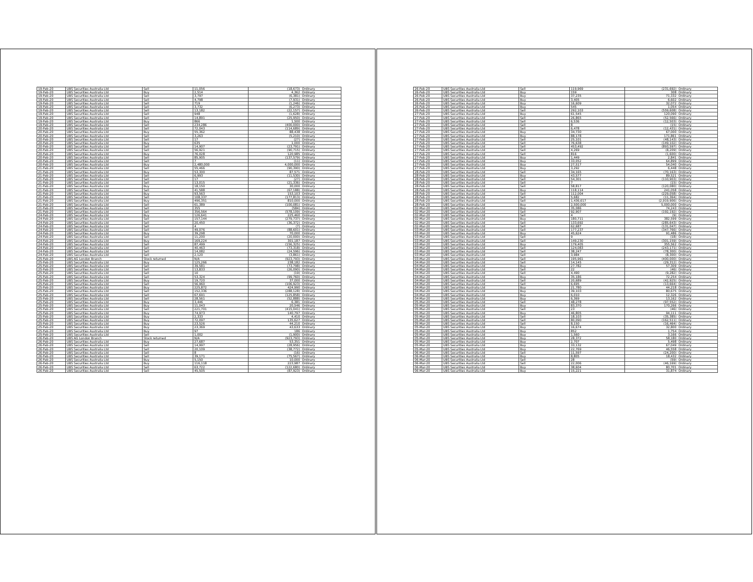| 19-Feb-20 | UBS Securities Australia Ltd | Sell | 11,056 | (18,673) | Ordinary |
| 19-Feb-20 | UBS Securities Australia Ltd | Buy | 2,514 | 4,362 | Ordinary |
| 19-Feb-20 | UBS Securities Australia Ltd | Sell | 3,797 | (6,381) | Ordinary |
| 19-Feb-20 | UBS Securities Australia Ltd | Sell | 4,798 | (7,931) | Ordinary |
| 19-Feb-20 | UBS Securities Australia Ltd | Sell | 719 | (1,246) | Ordinary |
| 19-Feb-20 | UBS Securities Australia Ltd | Sell | 3,732 | (6,273) | Ordinary |
| 19-Feb-20 | UBS Securities Australia Ltd | Sell | 13,182 | (22,157) | Ordinary |
| 19-Feb-20 | UBS Securities Australia Ltd | Sell | 948 | (1,628) | Ordinary |
| 19-Feb-20 | UBS Securities Australia Ltd | Sell | 14,891 | (25,950) | Ordinary |
| 19-Feb-20 | UBS Securities Australia Ltd | Buy | 866 | 1,500 | Ordinary |
| 19-Feb-20 | UBS Securities Australia Ltd | Sell | 234,286 | (400,000) | Ordinary |
| 20-Feb-20 | UBS Securities Australia Ltd | Sell | 72,043 | (114,689) | Ordinary |
| 20-Feb-20 | UBS Securities Australia Ltd | Buy | 55,362 | 88,438 | Ordinary |
| 20-Feb-20 | UBS Securities Australia Ltd | Sell | 3,263 | (5,210) | Ordinary |
| 20-Feb-20 | UBS Securities Australia Ltd | Sell | 17 | (27) | Ordinary |
| 20-Feb-20 | UBS Securities Australia Ltd | Buy | 635 | 1,000 | Ordinary |
| 20-Feb-20 | UBS Securities Australia Ltd | Sell | 14,907 | (23,791) | Ordinary |
| 20-Feb-20 | UBS Securities Australia Ltd | Sell | 56,921 | (90,715) | Ordinary |
| 20-Feb-20 | UBS Securities Australia Ltd | Buy | 76,028 | 120,985 | Ordinary |
| 20-Feb-20 | UBS Securities Australia Ltd | Sell | 85,905 | (137,579) | Ordinary |
| 20-Feb-20 | UBS Securities Australia Ltd | Sell | 7 | (11) | Ordinary |
| 20-Feb-20 | UBS Securities Australia Ltd | Buy | 2,480,000 | 4,000,000 | Ordinary |
| 21-Feb-20 | UBS Securities Australia Ltd | Sell | 55,466 | (90,390) | Ordinary |
| 21-Feb-20 | UBS Securities Australia Ltd | Buy | 53,300 | 87,571 | Ordinary |
| 21-Feb-20 | UBS Securities Australia Ltd | Sell | 6,993 | (11,530) | Ordinary |
| 21-Feb-20 | UBS Securities Australia Ltd | Sell | 17 | (27) | Ordinary |
| 21-Feb-20 | UBS Securities Australia Ltd | Sell | 13,015 | (21,336) | Ordinary |
| 21-Feb-20 | UBS Securities Australia Ltd | Buy | 18,150 | 30,000 | Ordinary |
| 21-Feb-20 | UBS Securities Australia Ltd | Sell | 41,588 | (67,188) | Ordinary |
| 21-Feb-20 | UBS Securities Australia Ltd | Buy | 93,563 | 153,103 | Ordinary |
| 21-Feb-20 | UBS Securities Australia Ltd | Sell | 108,337 | (177,813) | Ordinary |
| 21-Feb-20 | UBS Securities Australia Ltd | Buy | 496,351 | 810,000 | Ordinary |
| 21-Feb-20 | UBS Securities Australia Ltd | Sell | 61,389 | (100,081) | Ordinary |
| 21-Feb-20 | UBS Securities Australia Ltd | Sell | 355 | (584) | Ordinary |
| 21-Feb-20 | UBS Securities Australia Ltd | Sell | 356,564 | (578,109) | Ordinary |
| 24-Feb-20 | UBS Securities Australia Ltd | Buy | 126,641 | 225,460 | Ordinary |
| 24-Feb-20 | UBS Securities Australia Ltd | Sell | 157,144 | (279,737) | Ordinary |
| 24-Feb-20 | UBS Securities Australia Ltd | Sell | 20,450 | (36,372) | Ordinary |
| 24-Feb-20 | UBS Securities Australia Ltd | Sell | 4 | (7) | Ordinary |
| 24-Feb-20 | UBS Securities Australia Ltd | Sell | 49,076 | (88,601) | Ordinary |
| 24-Feb-20 | UBS Securities Australia Ltd | Buy | 39,298 | 70,000 | Ordinary |
| 24-Feb-20 | UBS Securities Australia Ltd | Sell | 11,200 | (20,000) | Ordinary |
| 24-Feb-20 | UBS Securities Australia Ltd | Buy | 169,224 | 301,187 | Ordinary |
| 24-Feb-20 | UBS Securities Australia Ltd | Sell | 87,499 | (156,325) | Ordinary |
| 24-Feb-20 | UBS Securities Australia Ltd | Sell | 40,463 | (73,318) | Ordinary |
| 24-Feb-20 | UBS Securities Australia Ltd | Sell | 14,082 | (24,596) | Ordinary |
| 24-Feb-20 | UBS Securities Australia Ltd | Sell | 2,120 | (3,861) | Ordinary |
| 25-Feb-20 | UBS AG London Branch | Stock returned | N/A | (923,793) | Ordinary |
| 25-Feb-20 | UBS Securities Australia Ltd | Buy | 125,266 | 238,182 | Ordinary |
| 25-Feb-20 | UBS Securities Australia Ltd | Sell | 39,581 | (73,798) | Ordinary |
| 25-Feb-20 | UBS Securities Australia Ltd | Sell | 13,833 | (26,090) | Ordinary |
| 25-Feb-20 | UBS Securities Australia Ltd | Sell | 10 | (19) | Ordinary |
| 25-Feb-20 | UBS Securities Australia Ltd | Sell | 53,324 | (99,760) | Ordinary |
| 25-Feb-20 | UBS Securities Australia Ltd | Buy | 19,720 | 37,000 | Ordinary |
| 25-Feb-20 | UBS Securities Australia Ltd | Sell | 56,960 | (106,923) | Ordinary |
| 25-Feb-20 | UBS Securities Australia Ltd | Buy | 225,872 | 424,990 | Ordinary |
| 25-Feb-20 | UBS Securities Australia Ltd | Sell | 152,336 | (288,128) | Ordinary |
| 25-Feb-20 | UBS Securities Australia Ltd | Sell | 67,691 | (125,858) | Ordinary |
| 25-Feb-20 | UBS Securities Australia Ltd | Sell | 28,561 | (52,888) | Ordinary |
| 25-Feb-20 | UBS Securities Australia Ltd | Buy | 3,446 | 6,381 | Ordinary |
| 25-Feb-20 | UBS Securities Australia Ltd | Buy | 11,043 | 20,546 | Ordinary |
| 25-Feb-20 | UBS Securities Australia Ltd | Sell | 221,701 | (415,041) | Ordinary |
| 25-Feb-20 | UBS Securities Australia Ltd | Buy | 74,973 | 140,797 | Ordinary |
| 25-Feb-20 | UBS Securities Australia Ltd | Buy | 2,333 | 4,410 | Ordinary |
| 25-Feb-20 | UBS Securities Australia Ltd | Buy | 72,097 | 135,627 | Ordinary |
| 25-Feb-20 | UBS Securities Australia Ltd | Buy | 23,526 | 44,210 | Ordinary |
| 25-Feb-20 | UBS Securities Australia Ltd | Buy | 23,369 | 43,633 | Ordinary |
| 25-Feb-20 | UBS Securities Australia Ltd | Buy | 97 | 186 | Ordinary |
| 25-Feb-20 | UBS Securities Australia Ltd | Sell | 1,002 | (1,900) | Ordinary |
| 26-Feb-20 | UBS AG London Branch | Stock returned | N/A | (923,793) | Ordinary |
| 26-Feb-20 | UBS Securities Australia Ltd | Buy | 27,687 | 53,351 | Ordinary |
| 26-Feb-20 | UBS Securities Australia Ltd | Sell | 14,997 | (28,956) | Ordinary |
| 26-Feb-20 | UBS Securities Australia Ltd | Sell | 20,109 | (38,772) | Ordinary |
| 26-Feb-20 | UBS Securities Australia Ltd | Sell | 8 | (16) | Ordinary |
| 26-Feb-20 | UBS Securities Australia Ltd | Sell | 39,171 | (75,567) | Ordinary |
| 26-Feb-20 | UBS Securities Australia Ltd | Buy | 5,150 | 10,000 | Ordinary |
| 26-Feb-20 | UBS Securities Australia Ltd | Buy | 116,118 | 223,987 | Ordinary |
| 26-Feb-20 | UBS Securities Australia Ltd | Sell | 63,722 | (122,680) | Ordinary |
| 26-Feb-20 | UBS Securities Australia Ltd | Sell | 45,505 | (87,923) | Ordinary |
| 26-Feb-20 | UBS Securities Australia Ltd | Sell | 119,969 | (231,692) | Ordinary |
| 26-Feb-20 | UBS Securities Australia Ltd | Buy | 159 | 308 | Ordinary |
| 26-Feb-20 | UBS Securities Australia Ltd | Buy | 37,235 | 71,332 | Ordinary |
| 26-Feb-20 | UBS Securities Australia Ltd | Buy | 3,405 | 6,602 | Ordinary |
| 26-Feb-20 | UBS Securities Australia Ltd | Buy | 16,609 | 32,072 | Ordinary |
| 26-Feb-20 | UBS Securities Australia Ltd | Buy | 545 | 1,054 | Ordinary |
| 26-Feb-20 | UBS Securities Australia Ltd | Sell | 292,103 | (559,608) | Ordinary |
| 27-Feb-20 | UBS Securities Australia Ltd | Buy | 61,545 | 120,090 | Ordinary |
| 27-Feb-20 | UBS Securities Australia Ltd | Sell | 26,865 | (52,566) | Ordinary |
| 27-Feb-20 | UBS Securities Australia Ltd | Sell | 6,536 | (12,503) | Ordinary |
| 27-Feb-20 | UBS Securities Australia Ltd | Sell | 8 | (15) | Ordinary |
| 27-Feb-20 | UBS Securities Australia Ltd | Sell | 6,478 | (12,431) | Ordinary |
| 27-Feb-20 | UBS Securities Australia Ltd | Buy | 34,730 | 67,000 | Ordinary |
| 27-Feb-20 | UBS Securities Australia Ltd | Buy | 88,178 | 171,861 | Ordinary |
| 27-Feb-20 | UBS Securities Australia Ltd | Sell | 25,101 | (48,143) | Ordinary |
| 27-Feb-20 | UBS Securities Australia Ltd | Sell | 76,638 | (149,102) | Ordinary |
| 27-Feb-20 | UBS Securities Australia Ltd | Sell | 453,492 | (893,597) | Ordinary |
| 27-Feb-20 | UBS Securities Australia Ltd | Sell | 4,269 | (8,209) | Ordinary |
| 27-Feb-20 | UBS Securities Australia Ltd | Sell | 816 | (1,600) | Ordinary |
| 27-Feb-20 | UBS Securities Australia Ltd | Buy | 1,449 | 2,841 | Ordinary |
| 27-Feb-20 | UBS Securities Australia Ltd | Buy | 33,052 | 64,899 | Ordinary |
| 27-Feb-20 | UBS Securities Australia Ltd | Buy | 27,517 | 54,040 | Ordinary |
| 27-Feb-20 | UBS Securities Australia Ltd | Buy | 3,292 | 6,448 | Ordinary |
| 28-Feb-20 | UBS Securities Australia Ltd | Sell | 34,165 | (70,163) | Ordinary |
| 28-Feb-20 | UBS Securities Australia Ltd | Buy | 43,577 | 89,521 | Ordinary |
| 28-Feb-20 | UBS Securities Australia Ltd | Sell | 54,301 | (110,903) | Ordinary |
| 28-Feb-20 | UBS Securities Australia Ltd | Sell | 7 | (15) | Ordinary |
| 28-Feb-20 | UBS Securities Australia Ltd | Sell | 58,817 | (120,080) | Ordinary |
| 28-Feb-20 | UBS Securities Australia Ltd | Buy | 118,114 | 241,058 | Ordinary |
| 28-Feb-20 | UBS Securities Australia Ltd | Sell | 112,004 | (229,058) | Ordinary |
| 28-Feb-20 | UBS Securities Australia Ltd | Sell | 5,682 | (11,364) | Ordinary |
| 28-Feb-20 | UBS Securities Australia Ltd | Sell | 1,436,617 | (2,919,906) | Ordinary |
| 28-Feb-20 | UBS Securities Australia Ltd | Buy | 2,500,000 | 5,000,000 | Ordinary |
| 02-Mar-20 | UBS Securities Australia Ltd | Buy | 35,086 | 74,243 | Ordinary |
| 02-Mar-20 | UBS Securities Australia Ltd | Sell | 92,907 | (192,192) | Ordinary |
| 02-Mar-20 | UBS Securities Australia Ltd | Sell | 4 | (9) | Ordinary |
| 02-Mar-20 | UBS Securities Australia Ltd | Buy | 180,711 | 382,599 | Ordinary |
| 02-Mar-20 | UBS Securities Australia Ltd | Sell | 133,692 | (285,643) | Ordinary |
| 02-Mar-20 | UBS Securities Australia Ltd | Sell | 62,687 | (131,047) | Ordinary |
| 03-Mar-20 | UBS Securities Australia Ltd | Sell | 177,237 | (347,766) | Ordinary |
| 03-Mar-20 | UBS Securities Australia Ltd | Buy | 45,624 | 91,486 | Ordinary |
| 03-Mar-20 | UBS Securities Australia Ltd | Sell | 9 | (18) | Ordinary |
| 03-Mar-20 | UBS Securities Australia Ltd | Sell | 149,230 | (301,159) | Ordinary |
| 03-Mar-20 | UBS Securities Australia Ltd | Buy | 179,405 | 355,562 | Ordinary |
| 03-Mar-20 | UBS Securities Australia Ltd | Sell | 124,083 | (243,171) | Ordinary |
| 03-Mar-20 | UBS Securities Australia Ltd | Sell | 38,247 | (78,300) | Ordinary |
| 03-Mar-20 | UBS Securities Australia Ltd | Sell | 3,984 | (8,300) | Ordinary |
| 03-Mar-20 | UBS Securities Australia Ltd | Sell | 195,961 | (400,000) | Ordinary |
| 04-Mar-20 | UBS Securities Australia Ltd | Sell | 14,145 | (29,312) | Ordinary |
| 04-Mar-20 | UBS Securities Australia Ltd | Buy | 27,782 | 57,309 | Ordinary |
| 04-Mar-20 | UBS Securities Australia Ltd | Sell | 22 | (46) | Ordinary |
| 04-Mar-20 | UBS Securities Australia Ltd | Sell | 4,490 | (9,282) | Ordinary |
| 04-Mar-20 | UBS Securities Australia Ltd | Buy | 35,186 | 72,254 | Ordinary |
| 04-Mar-20 | UBS Securities Australia Ltd | Sell | 20,689 | (42,925) | Ordinary |
| 04-Mar-20 | UBS Securities Australia Ltd | Sell | 6,695 | (13,664) | Ordinary |
| 04-Mar-20 | UBS Securities Australia Ltd | Buy | 21,780 | 44,218 | Ordinary |
| 04-Mar-20 | UBS Securities Australia Ltd | Buy | 39,103 | 80,675 | Ordinary |
| 04-Mar-20 | UBS Securities Australia Ltd | Buy | 6,010 | 12,326 | Ordinary |
| 04-Mar-20 | UBS Securities Australia Ltd | Buy | 6,369 | 13,162 | Ordinary |
| 05-Mar-20 | UBS Securities Australia Ltd | Sell | 48,278 | (97,552) | Ordinary |
| 05-Mar-20 | UBS Securities Australia Ltd | Buy | 83,370 | 170,266 | Ordinary |
| 05-Mar-20 | UBS Securities Australia Ltd | Sell | 23 | (46) | Ordinary |
| 05-Mar-20 | UBS Securities Australia Ltd | Buy | 46,805 | 94,111 | Ordinary |
| 05-Mar-20 | UBS Securities Australia Ltd | Sell | 18,103 | (35,385) | Ordinary |
| 05-Mar-20 | UBS Securities Australia Ltd | Sell | 80,090 | (162,511) | Ordinary |
| 05-Mar-20 | UBS Securities Australia Ltd | Sell | 8,150 | (16,464) | Ordinary |
| 05-Mar-20 | UBS Securities Australia Ltd | Buy | 16,674 | 32,800 | Ordinary |
| 05-Mar-20 | UBS Securities Australia Ltd | Buy | 852 | 1,754 | Ordinary |
| 05-Mar-20 | UBS Securities Australia Ltd | Buy | 1,560 | 3,166 | Ordinary |
| 05-Mar-20 | UBS Securities Australia Ltd | Buy | 28,372 | 58,180 | Ordinary |
| 05-Mar-20 | UBS Securities Australia Ltd | Buy | 2,707 | 5,498 | Ordinary |
| 05-Mar-20 | UBS Securities Australia Ltd | Buy | 33,132 | 67,049 | Ordinary |
| 05-Mar-20 | UBS Securities Australia Ltd | Buy | 22,769 | 46,558 | Ordinary |
| 06-Mar-20 | UBS Securities Australia Ltd | Sell | 11,597 | (24,200) | Ordinary |
| 06-Mar-20 | UBS Securities Australia Ltd | Buy | 8,805 | 18,432 | Ordinary |
| 06-Mar-20 | UBS Securities Australia Ltd | Sell | 28 | (59) | Ordinary |
| 06-Mar-20 | UBS Securities Australia Ltd | Sell | 22,006 | (46,169) | Ordinary |
| 06-Mar-20 | UBS Securities Australia Ltd | Buy | 38,604 | 80,701 | Ordinary |
| 06-Mar-20 | UBS Securities Australia Ltd | Buy | 15,221 | 31,874 | Ordinary |